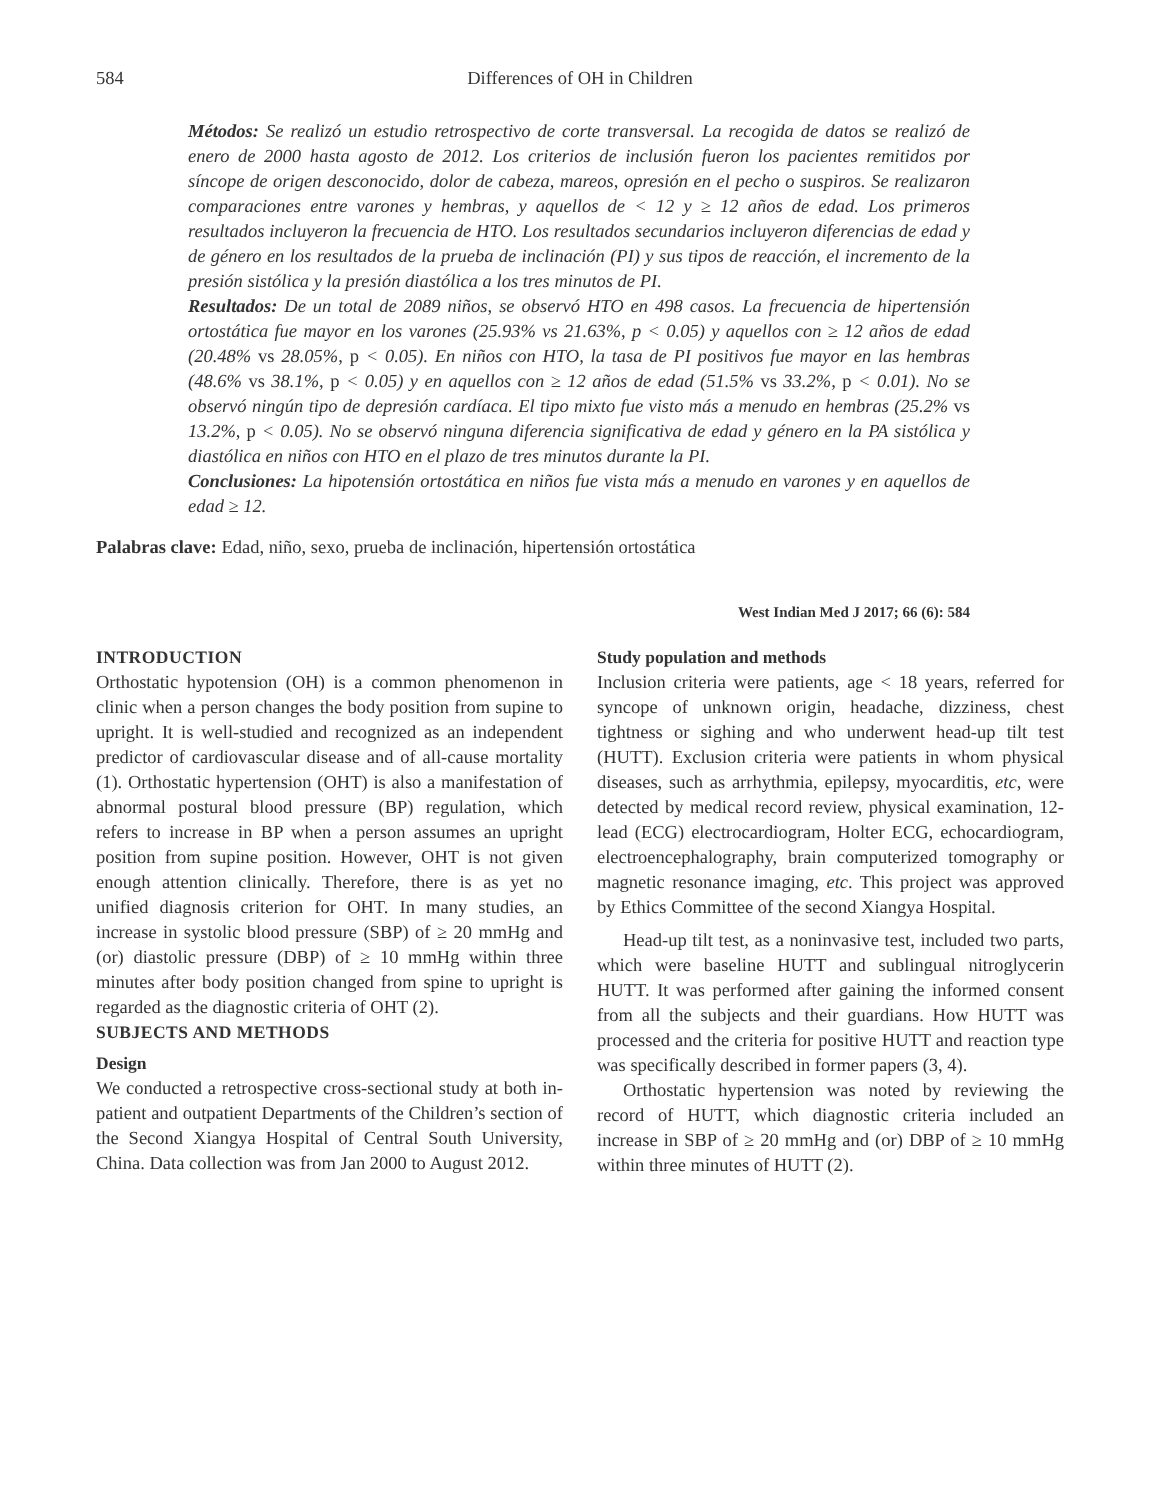584 Differences of OH in Children
Métodos: Se realizó un estudio retrospectivo de corte transversal. La recogida de datos se realizó de enero de 2000 hasta agosto de 2012. Los criterios de inclusión fueron los pacientes remitidos por síncope de origen desconocido, dolor de cabeza, mareos, opresión en el pecho o suspiros. Se realizaron comparaciones entre varones y hembras, y aquellos de < 12 y ≥ 12 años de edad. Los primeros resultados incluyeron la frecuencia de HTO. Los resultados secundarios incluyeron diferencias de edad y de género en los resultados de la prueba de inclinación (PI) y sus tipos de reacción, el incremento de la presión sistólica y la presión diastólica a los tres minutos de PI.
Resultados: De un total de 2089 niños, se observó HTO en 498 casos. La frecuencia de hipertensión ortostática fue mayor en los varones (25.93% vs 21.63%, p < 0.05) y aquellos con ≥ 12 años de edad (20.48% vs 28.05%, p < 0.05). En niños con HTO, la tasa de PI positivos fue mayor en las hembras (48.6% vs 38.1%, p < 0.05) y en aquellos con ≥ 12 años de edad (51.5% vs 33.2%, p < 0.01). No se observó ningún tipo de depresión cardíaca. El tipo mixto fue visto más a menudo en hembras (25.2% vs 13.2%, p < 0.05). No se observó ninguna diferencia significativa de edad y género en la PA sistólica y diastólica en niños con HTO en el plazo de tres minutos durante la PI.
Conclusiones: La hipotensión ortostática en niños fue vista más a menudo en varones y en aquellos de edad ≥ 12.
Palabras clave: Edad, niño, sexo, prueba de inclinación, hipertensión ortostática
West Indian Med J 2017; 66 (6): 584
INTRODUCTION
Orthostatic hypotension (OH) is a common phenomenon in clinic when a person changes the body position from supine to upright. It is well-studied and recognized as an independent predictor of cardiovascular disease and of all-cause mortality (1). Orthostatic hypertension (OHT) is also a manifestation of abnormal postural blood pressure (BP) regulation, which refers to increase in BP when a person assumes an upright position from supine position. However, OHT is not given enough attention clinically. Therefore, there is as yet no unified diagnosis criterion for OHT. In many studies, an increase in systolic blood pressure (SBP) of ≥ 20 mmHg and (or) diastolic pressure (DBP) of ≥ 10 mmHg within three minutes after body position changed from spine to upright is regarded as the diagnostic criteria of OHT (2).
SUBJECTS AND METHODS
Design
We conducted a retrospective cross-sectional study at both in-patient and outpatient Departments of the Children’s section of the Second Xiangya Hospital of Central South University, China. Data collection was from Jan 2000 to August 2012.
Study population and methods
Inclusion criteria were patients, age < 18 years, referred for syncope of unknown origin, headache, dizziness, chest tightness or sighing and who underwent head-up tilt test (HUTT). Exclusion criteria were patients in whom physical diseases, such as arrhythmia, epilepsy, myocarditis, etc, were detected by medical record review, physical examination, 12-lead (ECG) electrocardiogram, Holter ECG, echocardiogram, electroencephalography, brain computerized tomography or magnetic resonance imaging, etc. This project was approved by Ethics Committee of the second Xiangya Hospital.
Head-up tilt test, as a noninvasive test, included two parts, which were baseline HUTT and sublingual nitroglycerin HUTT. It was performed after gaining the informed consent from all the subjects and their guardians. How HUTT was processed and the criteria for positive HUTT and reaction type was specifically described in former papers (3, 4).
Orthostatic hypertension was noted by reviewing the record of HUTT, which diagnostic criteria included an increase in SBP of ≥ 20 mmHg and (or) DBP of ≥ 10 mmHg within three minutes of HUTT (2).